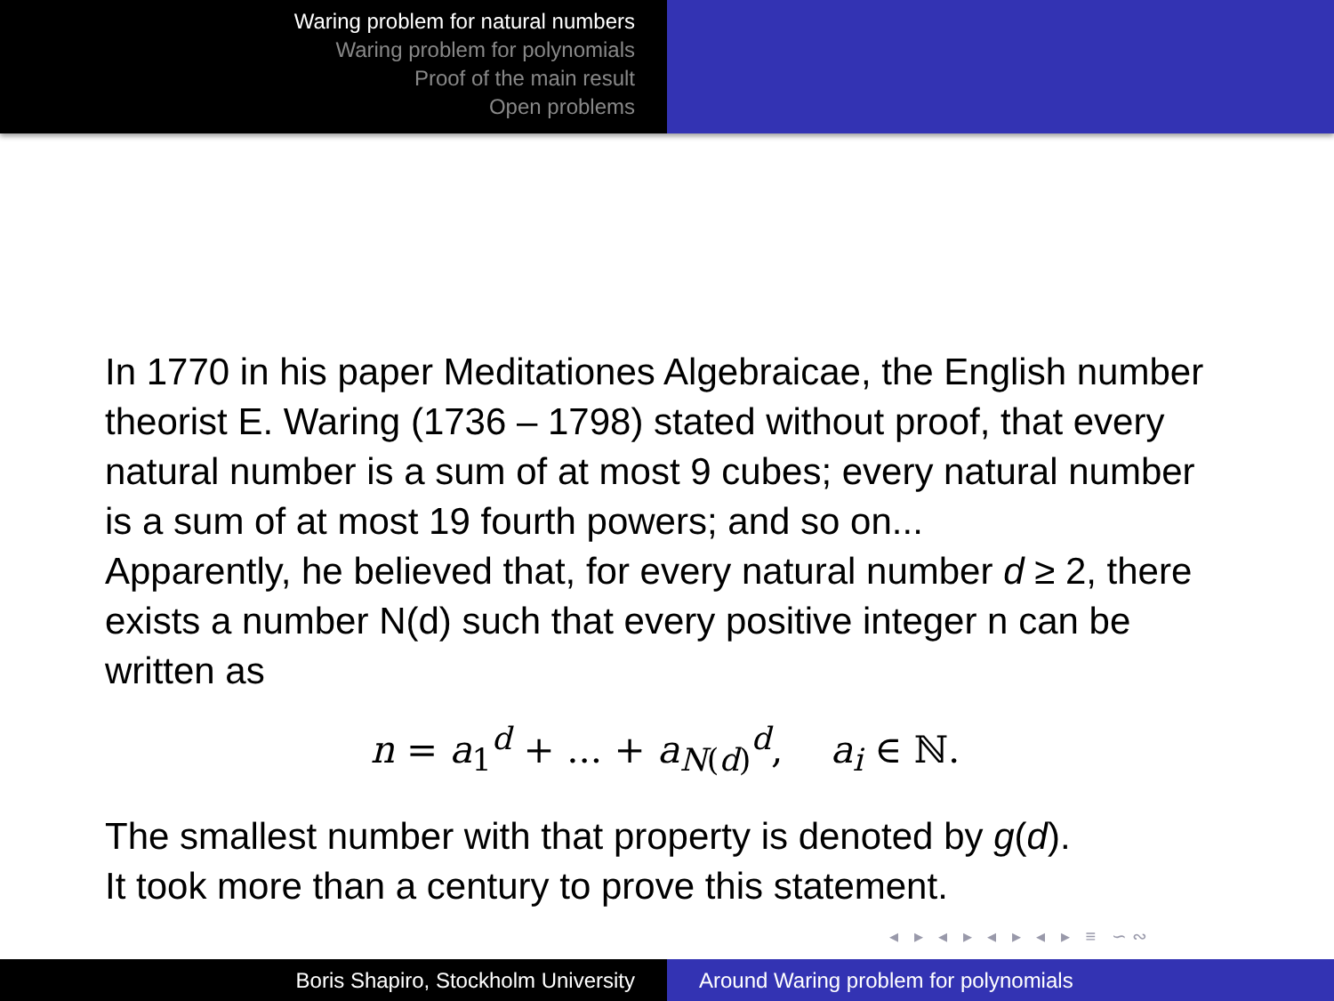Waring problem for natural numbers
Waring problem for polynomials
Proof of the main result
Open problems
In 1770 in his paper Meditationes Algebraicae, the English number theorist E. Waring (1736 – 1798) stated without proof, that every natural number is a sum of at most 9 cubes; every natural number is a sum of at most 19 fourth powers; and so on...
Apparently, he believed that, for every natural number d ≥ 2, there exists a number N(d) such that every positive integer n can be written as
n = a<sub>1</sub><sup>d</sup> + ... + a<sub>N(d)</sub><sup>d</sup>, a<sub>i</sub> ∈ ℕ.
The smallest number with that property is denoted by g(d).
It took more than a century to prove this statement.
◂ ▸ ◂ ▸ ◂ ▸ ◂ ▸ ≡ ∽∾
Boris Shapiro, Stockholm University Around Waring problem for polynomials